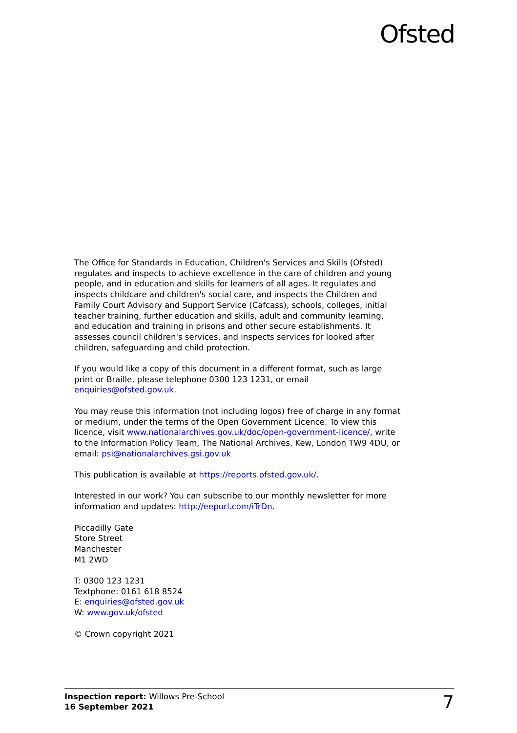Ofsted
The Office for Standards in Education, Children's Services and Skills (Ofsted) regulates and inspects to achieve excellence in the care of children and young people, and in education and skills for learners of all ages. It regulates and inspects childcare and children's social care, and inspects the Children and Family Court Advisory and Support Service (Cafcass), schools, colleges, initial teacher training, further education and skills, adult and community learning, and education and training in prisons and other secure establishments. It assesses council children's services, and inspects services for looked after children, safeguarding and child protection.
If you would like a copy of this document in a different format, such as large print or Braille, please telephone 0300 123 1231, or email enquiries@ofsted.gov.uk.
You may reuse this information (not including logos) free of charge in any format or medium, under the terms of the Open Government Licence. To view this licence, visit www.nationalarchives.gov.uk/doc/open-government-licence/, write to the Information Policy Team, The National Archives, Kew, London TW9 4DU, or email: psi@nationalarchives.gsi.gov.uk
This publication is available at https://reports.ofsted.gov.uk/.
Interested in our work? You can subscribe to our monthly newsletter for more information and updates: http://eepurl.com/iTrDn.
Piccadilly Gate
Store Street
Manchester
M1 2WD
T: 0300 123 1231
Textphone: 0161 618 8524
E: enquiries@ofsted.gov.uk
W: www.gov.uk/ofsted
© Crown copyright 2021
Inspection report: Willows Pre-School
16 September 2021
7